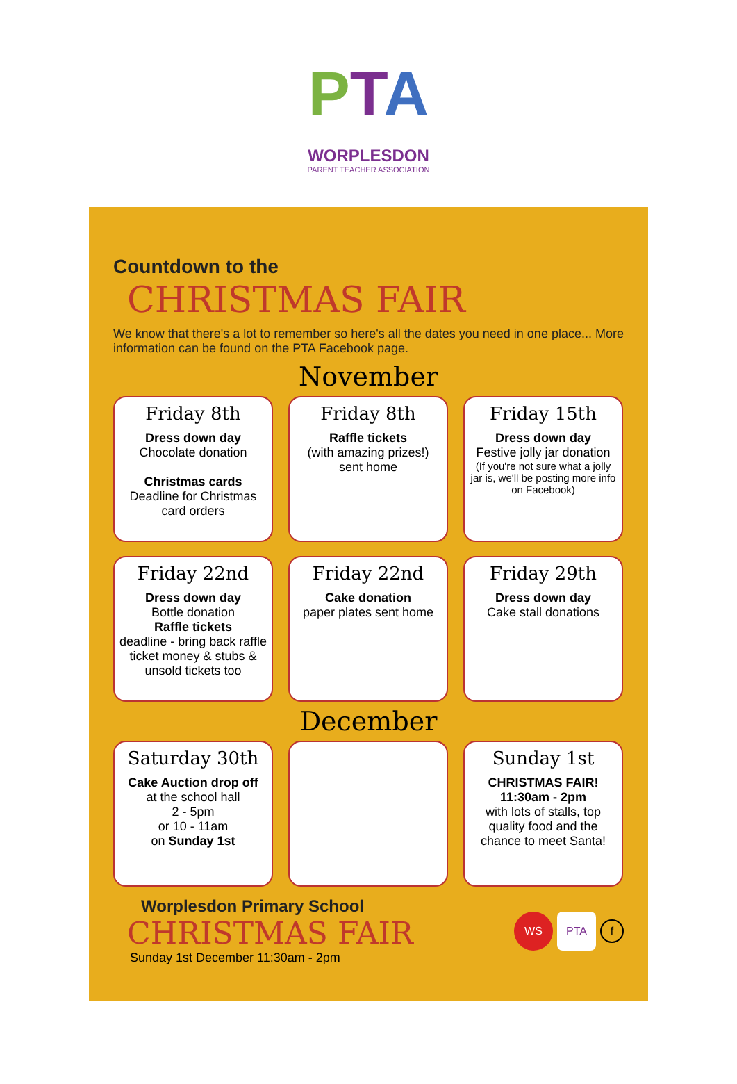PTA
WORPLESDON
PARENT TEACHER ASSOCIATION
Countdown to the
CHRISTMAS FAIR
We know that there's a lot to remember so here's all the dates you need in one place... More information can be found on the PTA Facebook page.
November
Friday 8th
Dress down day
Chocolate donation
Christmas cards
Deadline for Christmas card orders
Friday 8th
Raffle tickets
(with amazing prizes!) sent home
Friday 15th
Dress down day
Festive jolly jar donation
(If you're not sure what a jolly jar is, we'll be posting more info on Facebook)
Friday 22nd
Dress down day
Bottle donation
Raffle tickets
deadline - bring back raffle ticket money & stubs & unsold tickets too
Friday 22nd
Cake donation
paper plates sent home
Friday 29th
Dress down day
Cake stall donations
December
Saturday 30th
Cake Auction drop off
at the school hall
2 - 5pm
or 10 - 11am
on Sunday 1st
Sunday 1st
CHRISTMAS FAIR!
11:30am - 2pm
with lots of stalls, top quality food and the chance to meet Santa!
Worplesdon Primary School
CHRISTMAS FAIR
Sunday 1st December 11:30am - 2pm
WS PTA f